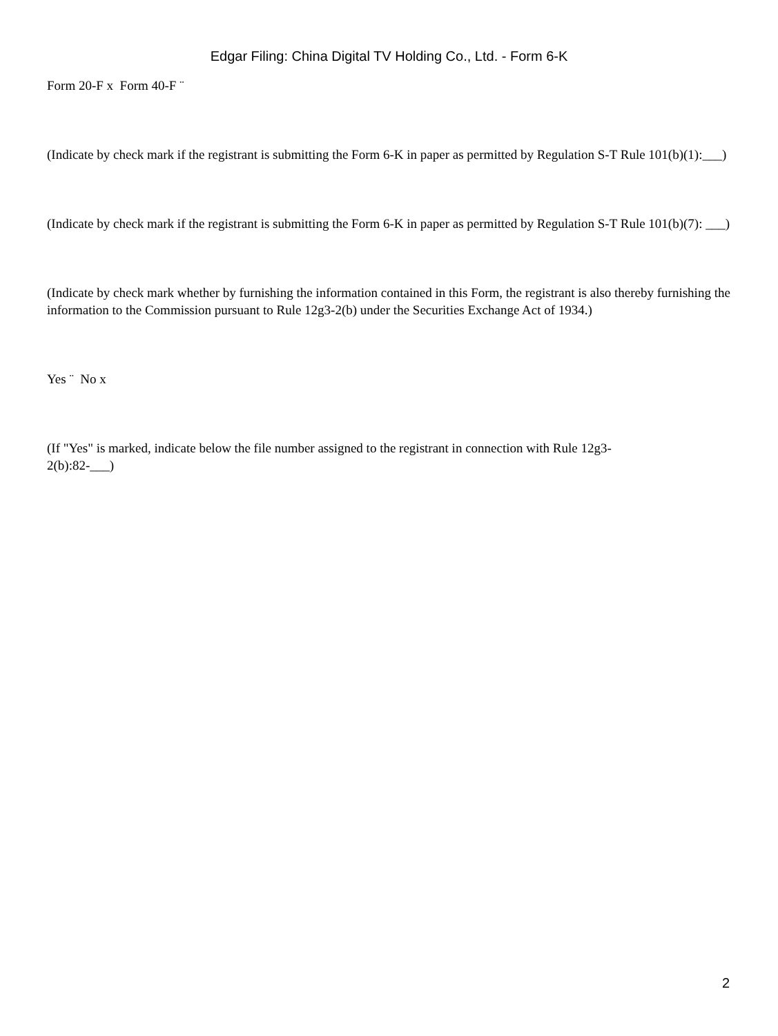Edgar Filing: China Digital TV Holding Co., Ltd. - Form 6-K
Form 20-F x Form 40-F ¨
(Indicate by check mark if the registrant is submitting the Form 6-K in paper as permitted by Regulation S-T Rule 101(b)(1):___)
(Indicate by check mark if the registrant is submitting the Form 6-K in paper as permitted by Regulation S-T Rule 101(b)(7): ___)
(Indicate by check mark whether by furnishing the information contained in this Form, the registrant is also thereby furnishing the information to the Commission pursuant to Rule 12g3-2(b) under the Securities Exchange Act of 1934.)
Yes ¨ No x
(If "Yes" is marked, indicate below the file number assigned to the registrant in connection with Rule 12g3-2(b):82-___)
2